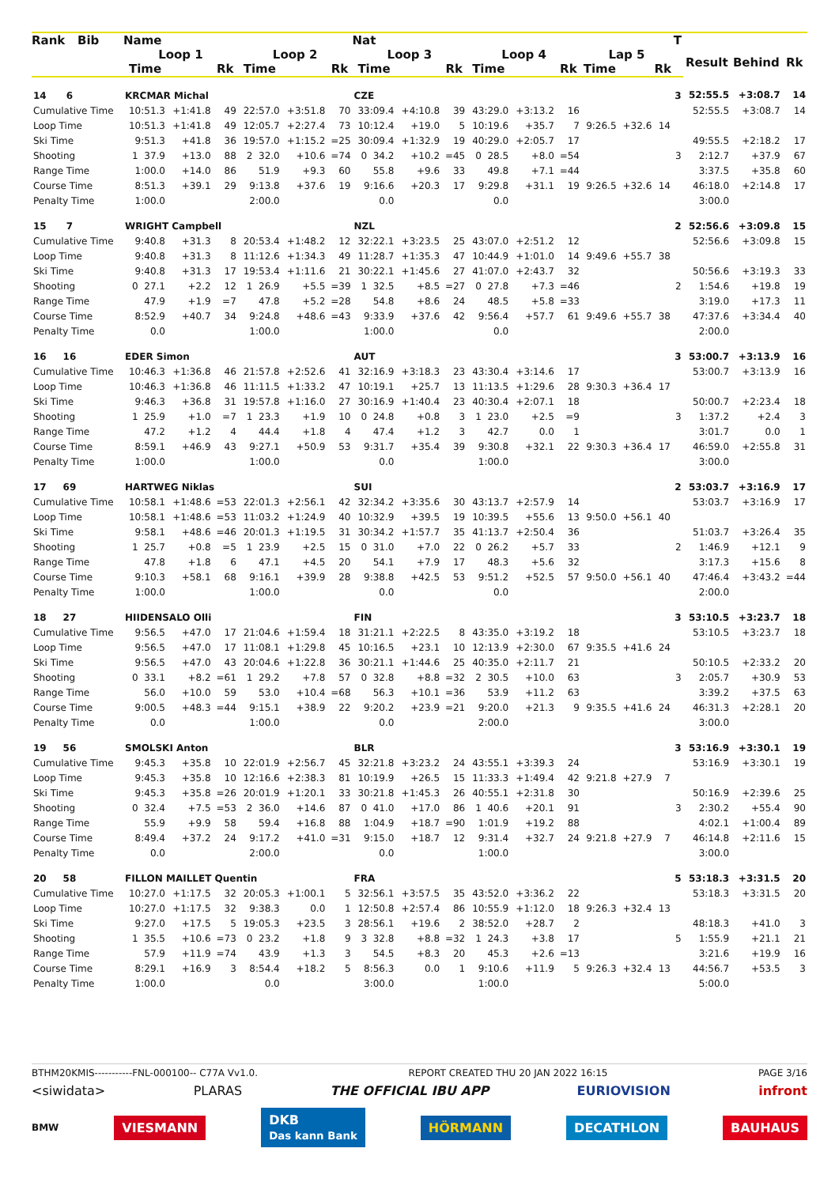| Rank Bib | Name | | | | | | Nat | | | | | | | | | T | | | |
| --- | --- | --- | --- | --- | --- | --- | --- | --- | --- | --- | --- | --- | --- | --- | --- | --- | --- | --- | --- |
| | Loop 1 | | | Loop 2 | | | Loop 3 | | | Loop 4 | | | Lap 5 | | | | Result | Behind | Rk |
| | Time | | Rk | Time | | Rk | Time | | Rk | Time | | Rk | Time | | Rk | | | | |
| 14 6 | KRCMAR Michal | | | | | | CZE | | | | | | | | | 3 | 52:55.5 | +3:08.7 | 14 |
| Cumulative Time | 10:51.3 | +1:41.8 | 49 | 22:57.0 | +3:51.8 | 70 | 33:09.4 | +4:10.8 | 39 | 43:29.0 | +3:13.2 | 16 | | | | | 52:55.5 | +3:08.7 | 14 |
| Loop Time | 10:51.3 | +1:41.8 | 49 | 12:05.7 | +2:27.4 | 73 | 10:12.4 | +19.0 | 5 | 10:19.6 | +35.7 | 7 | 9:26.5 | +32.6 | 14 | | | | |
| Ski Time | 9:51.3 | +41.8 | 36 | 19:57.0 | +1:15.2 | =25 | 30:09.4 | +1:32.9 | 19 | 40:29.0 | +2:05.7 | 17 | | | | | 49:55.5 | +2:18.2 | 17 |
| Shooting | 1 37.9 | +13.0 | 88 | 2 32.0 | +10.6 | =74 | 0 34.2 | +10.2 | =45 | 0 28.5 | +8.0 | =54 | | | | 3 | 2:12.7 | +37.9 | 67 |
| Range Time | 1:00.0 | +14.0 | 86 | 51.9 | +9.3 | 60 | 55.8 | +9.6 | 33 | 49.8 | +7.1 | =44 | | | | | 3:37.5 | +35.8 | 60 |
| Course Time | 8:51.3 | +39.1 | 29 | 9:13.8 | +37.6 | 19 | 9:16.6 | +20.3 | 17 | 9:29.8 | +31.1 | 19 | 9:26.5 | +32.6 | 14 | | 46:18.0 | +2:14.8 | 17 |
| Penalty Time | 1:00.0 | | | 2:00.0 | | | 0.0 | | | 0.0 | | | | | | | 3:00.0 | | |
| 15 7 | WRIGHT Campbell | | | | | | NZL | | | | | | | | | 2 | 52:56.6 | +3:09.8 | 15 |
| Cumulative Time | 9:40.8 | +31.3 | 8 | 20:53.4 | +1:48.2 | 12 | 32:22.1 | +3:23.5 | 25 | 43:07.0 | +2:51.2 | 12 | | | | | 52:56.6 | +3:09.8 | 15 |
| Loop Time | 9:40.8 | +31.3 | 8 | 11:12.6 | +1:34.3 | 49 | 11:28.7 | +1:35.3 | 47 | 10:44.9 | +1:01.0 | 14 | 9:49.6 | +55.7 | 38 | | | | |
| Ski Time | 9:40.8 | +31.3 | 17 | 19:53.4 | +1:11.6 | 21 | 30:22.1 | +1:45.6 | 27 | 41:07.0 | +2:43.7 | 32 | | | | | 50:56.6 | +3:19.3 | 33 |
| Shooting | 0 27.1 | +2.2 | 12 | 1 26.9 | +5.5 | =39 | 1 32.5 | +8.5 | =27 | 0 27.8 | +7.3 | =46 | | | | 2 | 1:54.6 | +19.8 | 19 |
| Range Time | 47.9 | +1.9 | =7 | 47.8 | +5.2 | =28 | 54.8 | +8.6 | 24 | 48.5 | +5.8 | =33 | | | | | 3:19.0 | +17.3 | 11 |
| Course Time | 8:52.9 | +40.7 | 34 | 9:24.8 | +48.6 | =43 | 9:33.9 | +37.6 | 42 | 9:56.4 | +57.7 | 61 | 9:49.6 | +55.7 | 38 | | 47:37.6 | +3:34.4 | 40 |
| Penalty Time | 0.0 | | | 1:00.0 | | | 1:00.0 | | | 0.0 | | | | | | | 2:00.0 | | |
| 16 16 | EDER Simon | | | | | | AUT | | | | | | | | | 3 | 53:00.7 | +3:13.9 | 16 |
| Cumulative Time | 10:46.3 | +1:36.8 | 46 | 21:57.8 | +2:52.6 | 41 | 32:16.9 | +3:18.3 | 23 | 43:30.4 | +3:14.6 | 17 | | | | | 53:00.7 | +3:13.9 | 16 |
| Loop Time | 10:46.3 | +1:36.8 | 46 | 11:11.5 | +1:33.2 | 47 | 10:19.1 | +25.7 | 13 | 11:13.5 | +1:29.6 | 28 | 9:30.3 | +36.4 | 17 | | | | |
| Ski Time | 9:46.3 | +36.8 | 31 | 19:57.8 | +1:16.0 | 27 | 30:16.9 | +1:40.4 | 23 | 40:30.4 | +2:07.1 | 18 | | | | | 50:00.7 | +2:23.4 | 18 |
| Shooting | 1 25.9 | +1.0 | =7 | 1 23.3 | +1.9 | 10 | 0 24.8 | +0.8 | 3 | 1 23.0 | +2.5 | =9 | | | | 3 | 1:37.2 | +2.4 | 3 |
| Range Time | 47.2 | +1.2 | 4 | 44.4 | +1.8 | 4 | 47.4 | +1.2 | 3 | 42.7 | 0.0 | 1 | | | | | 3:01.7 | 0.0 | 1 |
| Course Time | 8:59.1 | +46.9 | 43 | 9:27.1 | +50.9 | 53 | 9:31.7 | +35.4 | 39 | 9:30.8 | +32.1 | 22 | 9:30.3 | +36.4 | 17 | | 46:59.0 | +2:55.8 | 31 |
| Penalty Time | 1:00.0 | | | 1:00.0 | | | 0.0 | | | 1:00.0 | | | | | | | 3:00.0 | | |
| 17 69 | HARTWEG Niklas | | | | | | SUI | | | | | | | | | 2 | 53:03.7 | +3:16.9 | 17 |
| Cumulative Time | 10:58.1 | +1:48.6 | =53 | 22:01.3 | +2:56.1 | 42 | 32:34.2 | +3:35.6 | 30 | 43:13.7 | +2:57.9 | 14 | | | | | 53:03.7 | +3:16.9 | 17 |
| Loop Time | 10:58.1 | +1:48.6 | =53 | 11:03.2 | +1:24.9 | 40 | 10:32.9 | +39.5 | 19 | 10:39.5 | +55.6 | 13 | 9:50.0 | +56.1 | 40 | | | | |
| Ski Time | 9:58.1 | +48.6 | =46 | 20:01.3 | +1:19.5 | 31 | 30:34.2 | +1:57.7 | 35 | 41:13.7 | +2:50.4 | 36 | | | | | 51:03.7 | +3:26.4 | 35 |
| Shooting | 1 25.7 | +0.8 | =5 | 1 23.9 | +2.5 | 15 | 0 31.0 | +7.0 | 22 | 0 26.2 | +5.7 | 33 | | | | 2 | 1:46.9 | +12.1 | 9 |
| Range Time | 47.8 | +1.8 | 6 | 47.1 | +4.5 | 20 | 54.1 | +7.9 | 17 | 48.3 | +5.6 | 32 | | | | | 3:17.3 | +15.6 | 8 |
| Course Time | 9:10.3 | +58.1 | 68 | 9:16.1 | +39.9 | 28 | 9:38.8 | +42.5 | 53 | 9:51.2 | +52.5 | 57 | 9:50.0 | +56.1 | 40 | | 47:46.4 | +3:43.2 | =44 |
| Penalty Time | 1:00.0 | | | 1:00.0 | | | 0.0 | | | 0.0 | | | | | | | 2:00.0 | | |
| 18 27 | HIIDENSALO Olli | | | | | | FIN | | | | | | | | | 3 | 53:10.5 | +3:23.7 | 18 |
| Cumulative Time | 9:56.5 | +47.0 | 17 | 21:04.6 | +1:59.4 | 18 | 31:21.1 | +2:22.5 | 8 | 43:35.0 | +3:19.2 | 18 | | | | | 53:10.5 | +3:23.7 | 18 |
| Loop Time | 9:56.5 | +47.0 | 17 | 11:08.1 | +1:29.8 | 45 | 10:16.5 | +23.1 | 10 | 12:13.9 | +2:30.0 | 67 | 9:35.5 | +41.6 | 24 | | | | |
| Ski Time | 9:56.5 | +47.0 | 43 | 20:04.6 | +1:22.8 | 36 | 30:21.1 | +1:44.6 | 25 | 40:35.0 | +2:11.7 | 21 | | | | | 50:10.5 | +2:33.2 | 20 |
| Shooting | 0 33.1 | +8.2 | =61 | 1 29.2 | +7.8 | 57 | 0 32.8 | +8.8 | =32 | 2 30.5 | +10.0 | 63 | | | | 3 | 2:05.7 | +30.9 | 53 |
| Range Time | 56.0 | +10.0 | 59 | 53.0 | +10.4 | =68 | 56.3 | +10.1 | =36 | 53.9 | +11.2 | 63 | | | | | 3:39.2 | +37.5 | 63 |
| Course Time | 9:00.5 | +48.3 | =44 | 9:15.1 | +38.9 | 22 | 9:20.2 | +23.9 | =21 | 9:20.0 | +21.3 | 9 | 9:35.5 | +41.6 | 24 | | 46:31.3 | +2:28.1 | 20 |
| Penalty Time | 0.0 | | | 1:00.0 | | | 0.0 | | | 2:00.0 | | | | | | | 3:00.0 | | |
| 19 56 | SMOLSKI Anton | | | | | | BLR | | | | | | | | | 3 | 53:16.9 | +3:30.1 | 19 |
| Cumulative Time | 9:45.3 | +35.8 | 10 | 22:01.9 | +2:56.7 | 45 | 32:21.8 | +3:23.2 | 24 | 43:55.1 | +3:39.3 | 24 | | | | | 53:16.9 | +3:30.1 | 19 |
| Loop Time | 9:45.3 | +35.8 | 10 | 12:16.6 | +2:38.3 | 81 | 10:19.9 | +26.5 | 15 | 11:33.3 | +1:49.4 | 42 | 9:21.8 | +27.9 | 7 | | | | |
| Ski Time | 9:45.3 | +35.8 | =26 | 20:01.9 | +1:20.1 | 33 | 30:21.8 | +1:45.3 | 26 | 40:55.1 | +2:31.8 | 30 | | | | | 50:16.9 | +2:39.6 | 25 |
| Shooting | 0 32.4 | +7.5 | =53 | 2 36.0 | +14.6 | 87 | 0 41.0 | +17.0 | 86 | 1 40.6 | +20.1 | 91 | | | | 3 | 2:30.2 | +55.4 | 90 |
| Range Time | 55.9 | +9.9 | 58 | 59.4 | +16.8 | 88 | 1:04.9 | +18.7 | =90 | 1:01.9 | +19.2 | 88 | | | | | 4:02.1 | +1:00.4 | 89 |
| Course Time | 8:49.4 | +37.2 | 24 | 9:17.2 | +41.0 | =31 | 9:15.0 | +18.7 | 12 | 9:31.4 | +32.7 | 24 | 9:21.8 | +27.9 | 7 | | 46:14.8 | +2:11.6 | 15 |
| Penalty Time | 0.0 | | | 2:00.0 | | | 0.0 | | | 1:00.0 | | | | | | | 3:00.0 | | |
| 20 58 | FILLON MAILLET Quentin | | | | | | FRA | | | | | | | | | 5 | 53:18.3 | +3:31.5 | 20 |
| Cumulative Time | 10:27.0 | +1:17.5 | 32 | 20:05.3 | +1:00.1 | 5 | 32:56.1 | +3:57.5 | 35 | 43:52.0 | +3:36.2 | 22 | | | | | 53:18.3 | +3:31.5 | 20 |
| Loop Time | 10:27.0 | +1:17.5 | 32 | 9:38.3 | 0.0 | 1 | 12:50.8 | +2:57.4 | 86 | 10:55.9 | +1:12.0 | 18 | 9:26.3 | +32.4 | 13 | | | | |
| Ski Time | 9:27.0 | +17.5 | 5 | 19:05.3 | +23.5 | 3 | 28:56.1 | +19.6 | 2 | 38:52.0 | +28.7 | 2 | | | | | 48:18.3 | +41.0 | 3 |
| Shooting | 1 35.5 | +10.6 | =73 | 0 23.2 | +1.8 | 9 | 3 32.8 | +8.8 | =32 | 1 24.3 | +3.8 | 17 | | | | 5 | 1:55.9 | +21.1 | 21 |
| Range Time | 57.9 | +11.9 | =74 | 43.9 | +1.3 | 3 | 54.5 | +8.3 | 20 | 45.3 | +2.6 | =13 | | | | | 3:21.6 | +19.9 | 16 |
| Course Time | 8:29.1 | +16.9 | 3 | 8:54.4 | +18.2 | 5 | 8:56.3 | 0.0 | 1 | 9:10.6 | +11.9 | 5 | 9:26.3 | +32.4 | 13 | | 44:56.7 | +53.5 | 3 |
| Penalty Time | 1:00.0 | | | 0.0 | | | 3:00.0 | | | 1:00.0 | | | | | | | 5:00.0 | | |
BTHM20KMIS-----------FNL-000100-- C77A Vv1.0. REPORT CREATED THU 20 JAN 2022 16:15 PAGE 3/16
<siwidata> PLARAS THE OFFICIAL IBU APP EURIOVISION infront
BMW VIESMANN DKB
Das kann Bank HÖRMANN DECATHLON BAUHAUS